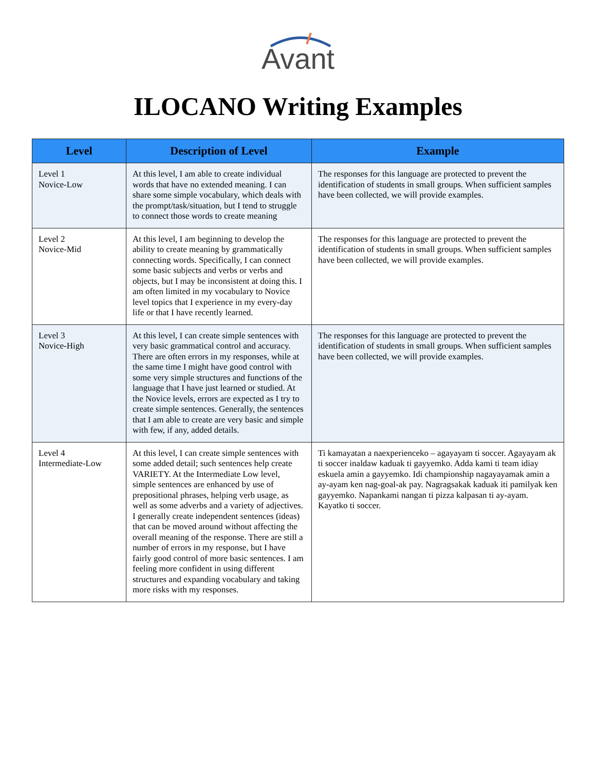Avant
ILOCANO Writing Examples
| Level | Description of Level | Example |
| --- | --- | --- |
| Level 1 Novice-Low | At this level, I am able to create individual words that have no extended meaning. I can share some simple vocabulary, which deals with the prompt/task/situation, but I tend to struggle to connect those words to create meaning | The responses for this language are protected to prevent the identification of students in small groups. When sufficient samples have been collected, we will provide examples. |
| Level 2 Novice-Mid | At this level, I am beginning to develop the ability to create meaning by grammatically connecting words. Specifically, I can connect some basic subjects and verbs or verbs and objects, but I may be inconsistent at doing this. I am often limited in my vocabulary to Novice level topics that I experience in my every-day life or that I have recently learned. | The responses for this language are protected to prevent the identification of students in small groups. When sufficient samples have been collected, we will provide examples. |
| Level 3 Novice-High | At this level, I can create simple sentences with very basic grammatical control and accuracy. There are often errors in my responses, while at the same time I might have good control with some very simple structures and functions of the language that I have just learned or studied. At the Novice levels, errors are expected as I try to create simple sentences. Generally, the sentences that I am able to create are very basic and simple with few, if any, added details. | The responses for this language are protected to prevent the identification of students in small groups. When sufficient samples have been collected, we will provide examples. |
| Level 4 Intermediate-Low | At this level, I can create simple sentences with some added detail; such sentences help create VARIETY. At the Intermediate Low level, simple sentences are enhanced by use of prepositional phrases, helping verb usage, as well as some adverbs and a variety of adjectives. I generally create independent sentences (ideas) that can be moved around without affecting the overall meaning of the response. There are still a number of errors in my response, but I have fairly good control of more basic sentences. I am feeling more confident in using different structures and expanding vocabulary and taking more risks with my responses. | Ti kamayatan a naexperienceko – agayayam ti soccer. Agayayam ak ti soccer inaldaw kaduak ti gayyemko. Adda kami ti team idiay eskuela amin a gayyemko. Idi championship nagayayamak amin a ay-ayam ken nag-goal-ak pay. Nagragsakak kaduak iti pamilyak ken gayyemko. Napankami nangan ti pizza kalpasan ti ay-ayam. Kayatko ti soccer. |